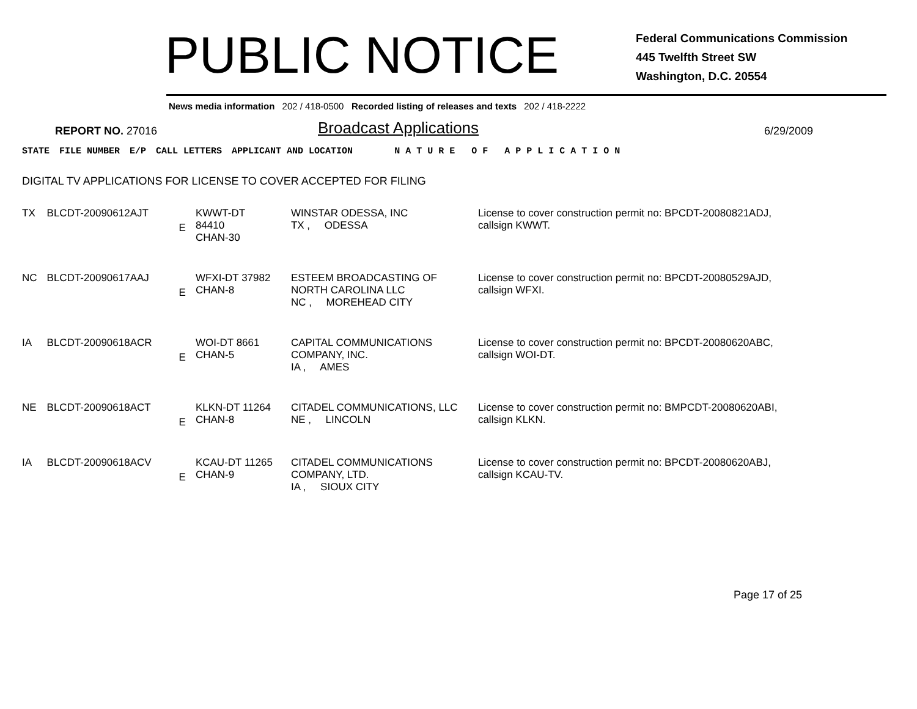PUBLIC NOTICE
Federal Communications Commission
445 Twelfth Street SW
Washington, D.C. 20554
News media information 202 / 418-0500 Recorded listing of releases and texts 202 / 418-2222
REPORT NO. 27016
Broadcast Applications
6/29/2009
| STATE | FILE NUMBER | E/P | CALL LETTERS | APPLICANT AND LOCATION | N A T U R E O F A P P L I C A T I O N |
| --- | --- | --- | --- | --- | --- |
DIGITAL TV APPLICATIONS FOR LICENSE TO COVER ACCEPTED FOR FILING
| TX | BLCDT-20090612AJT | E | KWWT-DT 84410 CHAN-30 | WINSTAR ODESSA, INC TX , ODESSA | License to cover construction permit no: BPCDT-20080821ADJ, callsign KWWT. |
| NC | BLCDT-20090617AAJ | E | WFXI-DT 37982 CHAN-8 | ESTEEM BROADCASTING OF NORTH CAROLINA LLC NC , MOREHEAD CITY | License to cover construction permit no: BPCDT-20080529AJD, callsign WFXI. |
| IA | BLCDT-20090618ACR | E | WOI-DT 8661 CHAN-5 | CAPITAL COMMUNICATIONS COMPANY, INC. IA , AMES | License to cover construction permit no: BPCDT-20080620ABC, callsign WOI-DT. |
| NE | BLCDT-20090618ACT | E | KLKN-DT 11264 CHAN-8 | CITADEL COMMUNICATIONS, LLC NE , LINCOLN | License to cover construction permit no: BMPCDT-20080620ABI, callsign KLKN. |
| IA | BLCDT-20090618ACV | E | KCAU-DT 11265 CHAN-9 | CITADEL COMMUNICATIONS COMPANY, LTD. IA , SIOUX CITY | License to cover construction permit no: BPCDT-20080620ABJ, callsign KCAU-TV. |
Page 17 of 25